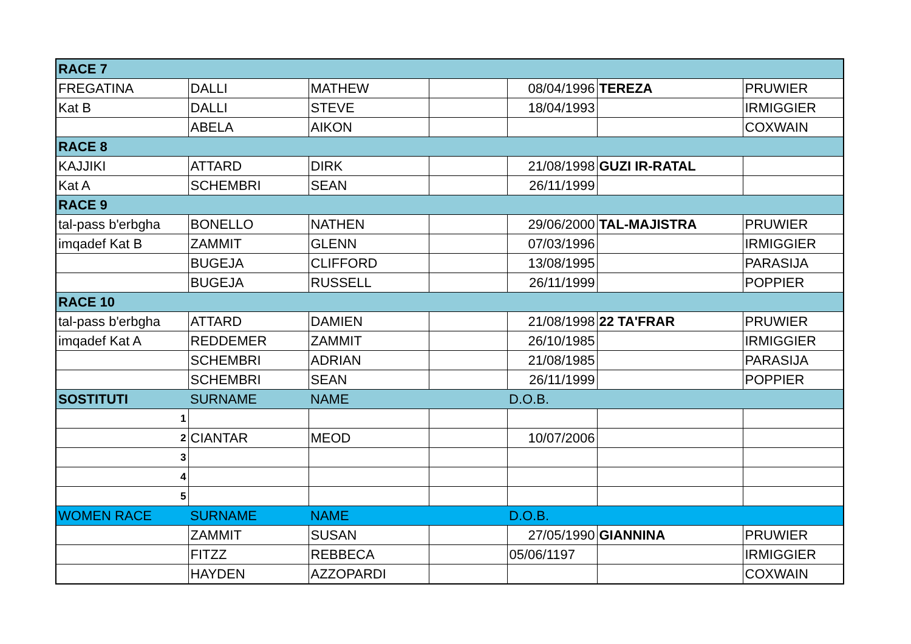| RACE 7 | | | | | | |
| FREGATINA | DALLI | MATHEW | | 08/04/1996 | TEREZA | PRUWIER |
| Kat B | DALLI | STEVE | | 18/04/1993 | | IRMIGGIER |
| | ABELA | AIKON | | | | COXWAIN |
| RACE 8 | | | | | | |
| KAJJIKI | ATTARD | DIRK | | 21/08/1998 | GUZI IR-RATAL | |
| Kat A | SCHEMBRI | SEAN | | 26/11/1999 | | |
| RACE 9 | | | | | | |
| tal-pass b'erbgha | BONELLO | NATHEN | | 29/06/2000 | TAL-MAJISTRA | PRUWIER |
| imqadef Kat B | ZAMMIT | GLENN | | 07/03/1996 | | IRMIGGIER |
| | BUGEJA | CLIFFORD | | 13/08/1995 | | PARASIJA |
| | BUGEJA | RUSSELL | | 26/11/1999 | | POPPIER |
| RACE 10 | | | | | | |
| tal-pass b'erbgha | ATTARD | DAMIEN | | 21/08/1998 | 22 TA'FRAR | PRUWIER |
| imqadef Kat A | REDDEMER | ZAMMIT | | 26/10/1985 | | IRMIGGIER |
| | SCHEMBRI | ADRIAN | | 21/08/1985 | | PARASIJA |
| | SCHEMBRI | SEAN | | 26/11/1999 | | POPPIER |
| SOSTITUTI | SURNAME | NAME | | D.O.B. | | |
| 1 | | | | | | |
| 2 | CIANTAR | MEOD | | 10/07/2006 | | |
| 3 | | | | | | |
| 4 | | | | | | |
| 5 | | | | | | |
| WOMEN RACE | SURNAME | NAME | | D.O.B. | | |
| | ZAMMIT | SUSAN | | 27/05/1990 | GIANNINA | PRUWIER |
| | FITZZ | REBBECA | | 05/06/1197 | | IRMIGGIER |
| | HAYDEN | AZZOPARDI | | | | COXWAIN |